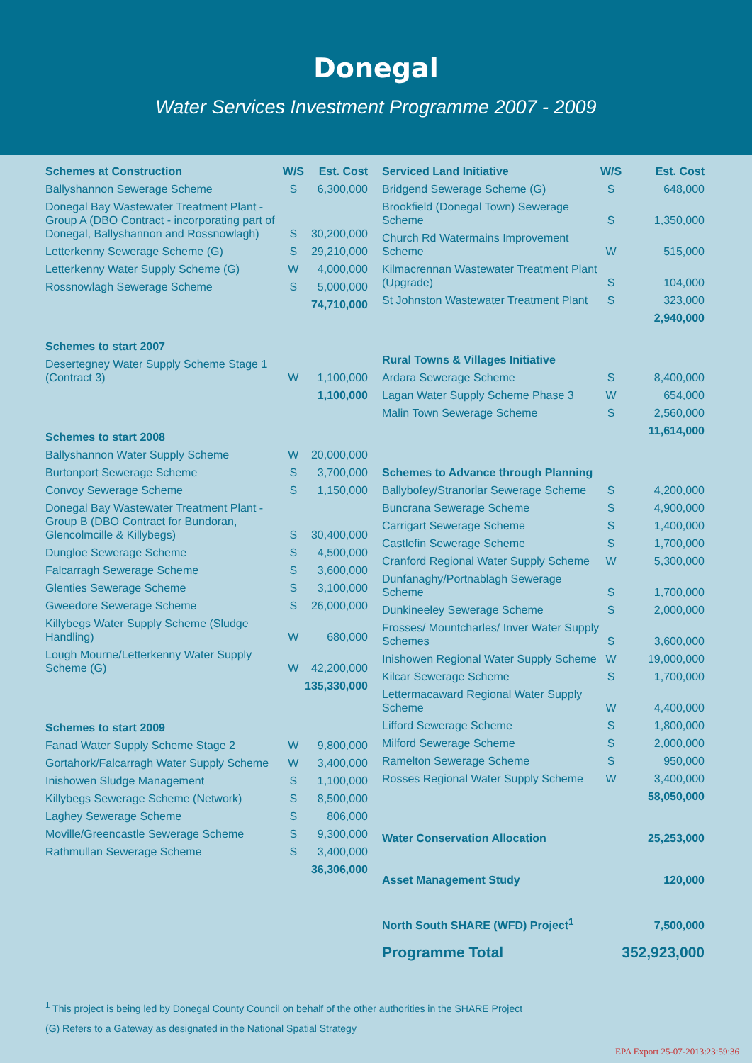Donegal
Water Services Investment Programme 2007 - 2009
| Schemes at Construction | W/S | Est. Cost |
| --- | --- | --- |
| Ballyshannon Sewerage Scheme | S | 6,300,000 |
| Donegal Bay Wastewater Treatment Plant - Group A (DBO Contract - incorporating part of Donegal, Ballyshannon and Rossnowlagh) | S | 30,200,000 |
| Letterkenny Sewerage Scheme (G) | S | 29,210,000 |
| Letterkenny Water Supply Scheme (G) | W | 4,000,000 |
| Rossnowlagh Sewerage Scheme | S | 5,000,000 |
| | | 74,710,000 |
| Schemes to start 2007 | | |
| Desertegney Water Supply Scheme Stage 1 (Contract 3) | W | 1,100,000 |
| | | 1,100,000 |
| Schemes to start 2008 | | |
| Ballyshannon Water Supply Scheme | W | 20,000,000 |
| Burtonport Sewerage Scheme | S | 3,700,000 |
| Convoy Sewerage Scheme | S | 1,150,000 |
| Donegal Bay Wastewater Treatment Plant - Group B (DBO Contract for Bundoran, Glencolmcille & Killybegs) | S | 30,400,000 |
| Dungloe Sewerage Scheme | S | 4,500,000 |
| Falcarragh Sewerage Scheme | S | 3,600,000 |
| Glenties Sewerage Scheme | S | 3,100,000 |
| Gweedore Sewerage Scheme | S | 26,000,000 |
| Killybegs Water Supply Scheme (Sludge Handling) | W | 680,000 |
| Lough Mourne/Letterkenny Water Supply Scheme (G) | W | 42,200,000 |
| | | 135,330,000 |
| Schemes to start 2009 | | |
| Fanad Water Supply Scheme Stage 2 | W | 9,800,000 |
| Gortahork/Falcarragh Water Supply Scheme | W | 3,400,000 |
| Inishowen Sludge Management | S | 1,100,000 |
| Killybegs Sewerage Scheme (Network) | S | 8,500,000 |
| Laghey Sewerage Scheme | S | 806,000 |
| Moville/Greencastle Sewerage Scheme | S | 9,300,000 |
| Rathmullan Sewerage Scheme | S | 3,400,000 |
| | | 36,306,000 |
| Serviced Land Initiative | W/S | Est. Cost |
| --- | --- | --- |
| Bridgend Sewerage Scheme (G) | S | 648,000 |
| Brookfield (Donegal Town) Sewerage Scheme | S | 1,350,000 |
| Church Rd Watermains Improvement Scheme | W | 515,000 |
| Kilmacrennan Wastewater Treatment Plant (Upgrade) | S | 104,000 |
| St Johnston Wastewater Treatment Plant | S | 323,000 |
| | | 2,940,000 |
| Rural Towns & Villages Initiative | | |
| Ardara Sewerage Scheme | S | 8,400,000 |
| Lagan Water Supply Scheme Phase 3 | W | 654,000 |
| Malin Town Sewerage Scheme | S | 2,560,000 |
| | | 11,614,000 |
| Schemes to Advance through Planning | | |
| Ballybofey/Stranorlar Sewerage Scheme | S | 4,200,000 |
| Buncrana Sewerage Scheme | S | 4,900,000 |
| Carrigart Sewerage Scheme | S | 1,400,000 |
| Castlefin Sewerage Scheme | S | 1,700,000 |
| Cranford Regional Water Supply Scheme | W | 5,300,000 |
| Dunfanaghy/Portnablagh Sewerage Scheme | S | 1,700,000 |
| Dunkineeley Sewerage Scheme | S | 2,000,000 |
| Frosses/ Mountcharles/ Inver Water Supply Schemes | S | 3,600,000 |
| Inishowen Regional Water Supply Scheme | W | 19,000,000 |
| Kilcar Sewerage Scheme | S | 1,700,000 |
| Lettermacaward Regional Water Supply Scheme | W | 4,400,000 |
| Lifford Sewerage Scheme | S | 1,800,000 |
| Milford Sewerage Scheme | S | 2,000,000 |
| Ramelton Sewerage Scheme | S | 950,000 |
| Rosses Regional Water Supply Scheme | W | 3,400,000 |
| | | 58,050,000 |
| Water Conservation Allocation | | 25,253,000 |
| Asset Management Study | | 120,000 |
| North South SHARE (WFD) Project<sup>1</sup> | | 7,500,000 |
| Programme Total | | 352,923,000 |
<sup>1</sup> This project is being led by Donegal County Council on behalf of the other authorities in the SHARE Project
(G) Refers to a Gateway as designated in the National Spatial Strategy
EPA Export 25-07-2013:23:59:36